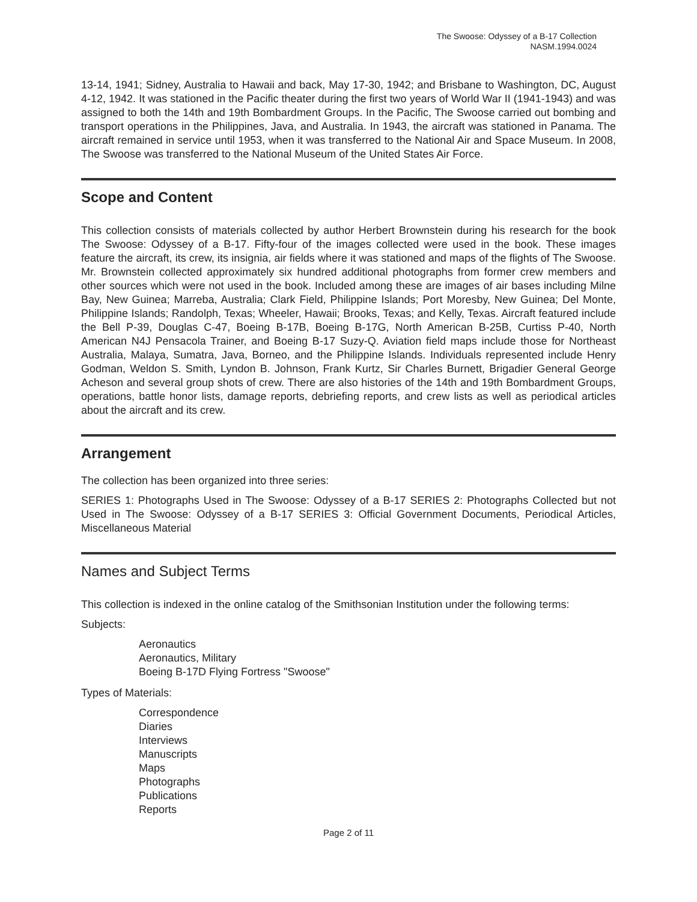The Swoose: Odyssey of a B-17 Collection
NASM.1994.0024
13-14, 1941; Sidney, Australia to Hawaii and back, May 17-30, 1942; and Brisbane to Washington, DC, August 4-12, 1942. It was stationed in the Pacific theater during the first two years of World War II (1941-1943) and was assigned to both the 14th and 19th Bombardment Groups. In the Pacific, The Swoose carried out bombing and transport operations in the Philippines, Java, and Australia. In 1943, the aircraft was stationed in Panama. The aircraft remained in service until 1953, when it was transferred to the National Air and Space Museum. In 2008, The Swoose was transferred to the National Museum of the United States Air Force.
Scope and Content
This collection consists of materials collected by author Herbert Brownstein during his research for the book The Swoose: Odyssey of a B-17. Fifty-four of the images collected were used in the book. These images feature the aircraft, its crew, its insignia, air fields where it was stationed and maps of the flights of The Swoose. Mr. Brownstein collected approximately six hundred additional photographs from former crew members and other sources which were not used in the book. Included among these are images of air bases including Milne Bay, New Guinea; Marreba, Australia; Clark Field, Philippine Islands; Port Moresby, New Guinea; Del Monte, Philippine Islands; Randolph, Texas; Wheeler, Hawaii; Brooks, Texas; and Kelly, Texas. Aircraft featured include the Bell P-39, Douglas C-47, Boeing B-17B, Boeing B-17G, North American B-25B, Curtiss P-40, North American N4J Pensacola Trainer, and Boeing B-17 Suzy-Q. Aviation field maps include those for Northeast Australia, Malaya, Sumatra, Java, Borneo, and the Philippine Islands. Individuals represented include Henry Godman, Weldon S. Smith, Lyndon B. Johnson, Frank Kurtz, Sir Charles Burnett, Brigadier General George Acheson and several group shots of crew. There are also histories of the 14th and 19th Bombardment Groups, operations, battle honor lists, damage reports, debriefing reports, and crew lists as well as periodical articles about the aircraft and its crew.
Arrangement
The collection has been organized into three series:
SERIES 1: Photographs Used in The Swoose: Odyssey of a B-17 SERIES 2: Photographs Collected but not Used in The Swoose: Odyssey of a B-17 SERIES 3: Official Government Documents, Periodical Articles, Miscellaneous Material
Names and Subject Terms
This collection is indexed in the online catalog of the Smithsonian Institution under the following terms:
Subjects:
Aeronautics
Aeronautics, Military
Boeing B-17D Flying Fortress "Swoose"
Types of Materials:
Correspondence
Diaries
Interviews
Manuscripts
Maps
Photographs
Publications
Reports
Page 2 of 11